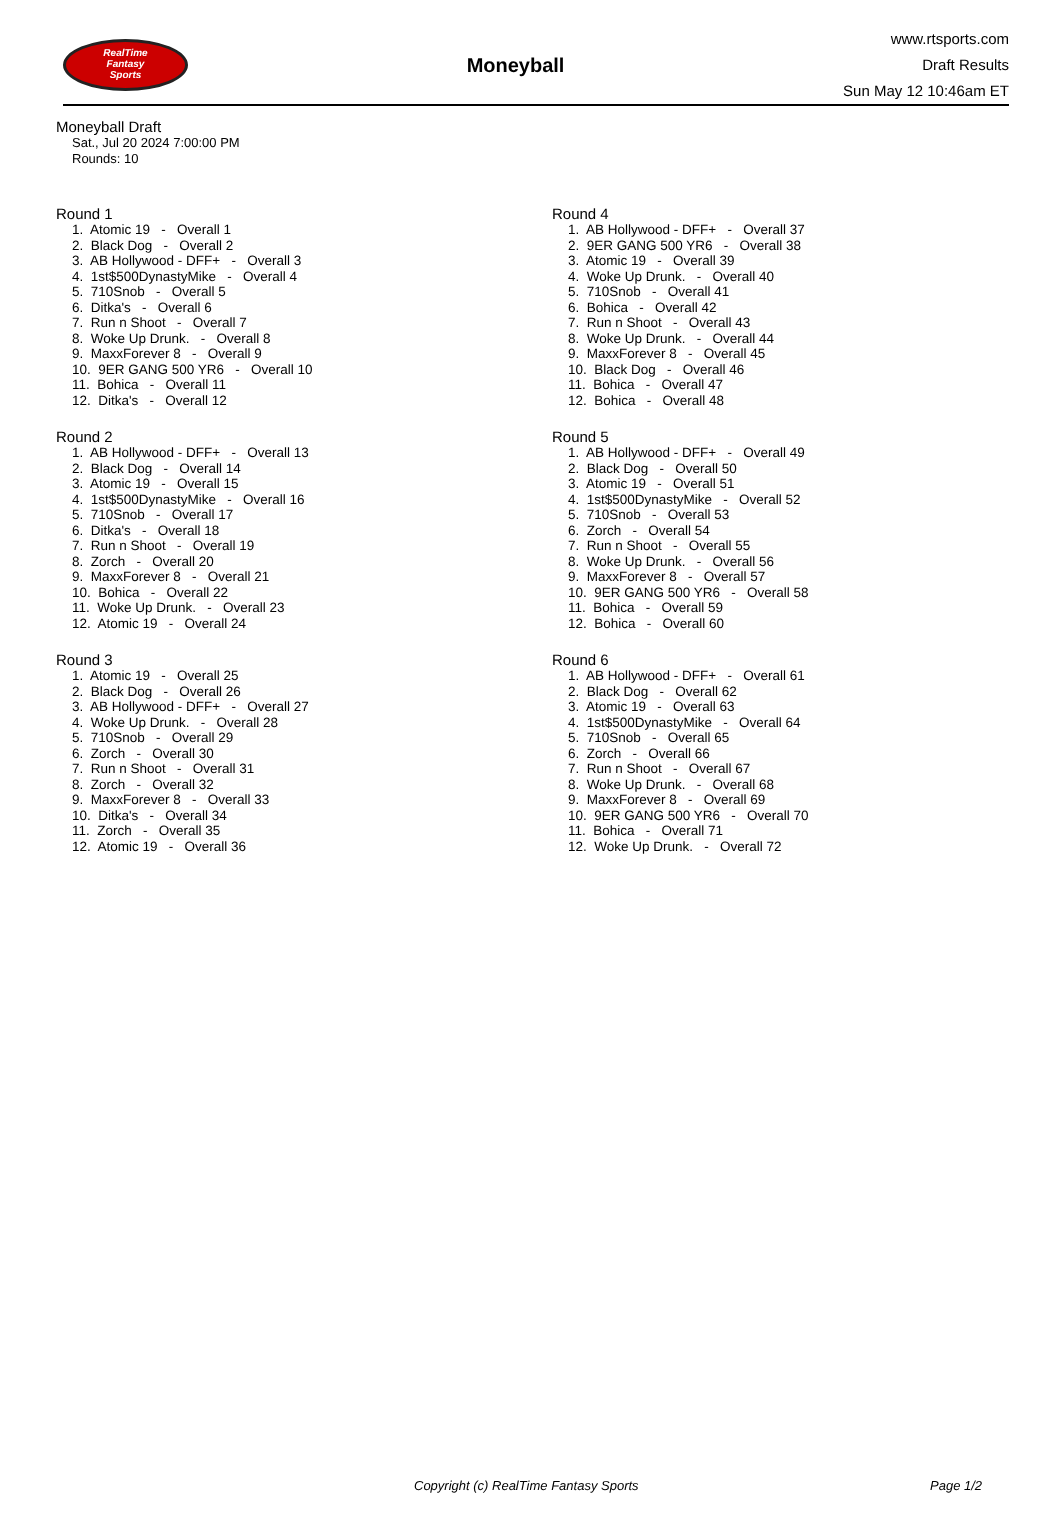RealTime
Fantasy
Sports
Moneyball
www.rtsports.com
Draft Results
Sun May 12 10:46am ET
Moneyball Draft
Sat., Jul 20 2024 7:00:00 PM
Rounds: 10
Round 1
1. Atomic 19 - Overall 1 2. Black Dog - Overall 2 3. AB Hollywood - DFF+ - Overall 3 4. 1st$500DynastyMike - Overall 4 5. 710Snob - Overall 5 6. Ditka's - Overall 6 7. Run n Shoot - Overall 7 8. Woke Up Drunk. - Overall 8 9. MaxxForever 8 - Overall 9 10. 9ER GANG 500 YR6 - Overall 10 11. Bohica - Overall 11 12. Ditka's - Overall 12
Round 2
1. AB Hollywood - DFF+ - Overall 13 2. Black Dog - Overall 14 3. Atomic 19 - Overall 15 4. 1st$500DynastyMike - Overall 16 5. 710Snob - Overall 17 6. Ditka's - Overall 18 7. Run n Shoot - Overall 19 8. Zorch - Overall 20 9. MaxxForever 8 - Overall 21 10. Bohica - Overall 22 11. Woke Up Drunk. - Overall 23 12. Atomic 19 - Overall 24
Round 3
1. Atomic 19 - Overall 25 2. Black Dog - Overall 26 3. AB Hollywood - DFF+ - Overall 27 4. Woke Up Drunk. - Overall 28 5. 710Snob - Overall 29 6. Zorch - Overall 30 7. Run n Shoot - Overall 31 8. Zorch - Overall 32 9. MaxxForever 8 - Overall 33 10. Ditka's - Overall 34 11. Zorch - Overall 35 12. Atomic 19 - Overall 36
Round 4
1. AB Hollywood - DFF+ - Overall 37 2. 9ER GANG 500 YR6 - Overall 38 3. Atomic 19 - Overall 39 4. Woke Up Drunk. - Overall 40 5. 710Snob - Overall 41 6. Bohica - Overall 42 7. Run n Shoot - Overall 43 8. Woke Up Drunk. - Overall 44 9. MaxxForever 8 - Overall 45 10. Black Dog - Overall 46 11. Bohica - Overall 47 12. Bohica - Overall 48
Round 5
1. AB Hollywood - DFF+ - Overall 49 2. Black Dog - Overall 50 3. Atomic 19 - Overall 51 4. 1st$500DynastyMike - Overall 52 5. 710Snob - Overall 53 6. Zorch - Overall 54 7. Run n Shoot - Overall 55 8. Woke Up Drunk. - Overall 56 9. MaxxForever 8 - Overall 57 10. 9ER GANG 500 YR6 - Overall 58 11. Bohica - Overall 59 12. Bohica - Overall 60
Round 6
1. AB Hollywood - DFF+ - Overall 61 2. Black Dog - Overall 62 3. Atomic 19 - Overall 63 4. 1st$500DynastyMike - Overall 64 5. 710Snob - Overall 65 6. Zorch - Overall 66 7. Run n Shoot - Overall 67 8. Woke Up Drunk. - Overall 68 9. MaxxForever 8 - Overall 69 10. 9ER GANG 500 YR6 - Overall 70 11. Bohica - Overall 71 12. Woke Up Drunk. - Overall 72
Copyright (c) RealTime Fantasy Sports Page 1/2